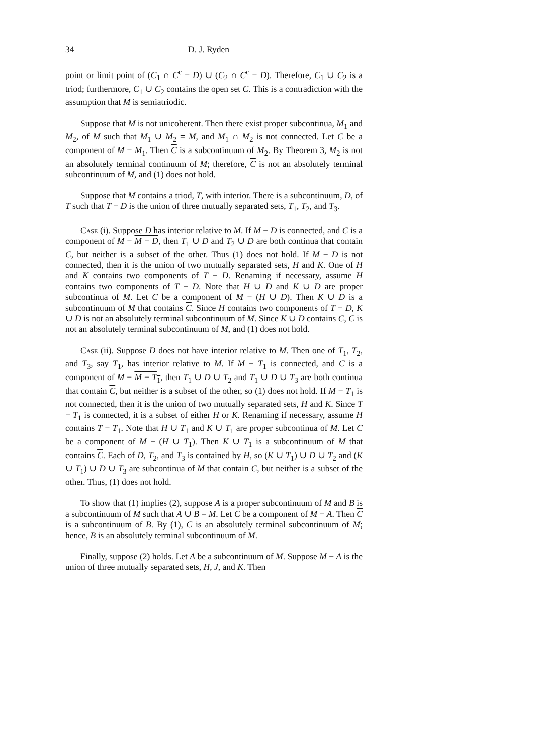34 D. J. Ryden
point or limit point of (C<sub>1</sub> ∩ C<sup>c</sup> − D) ∪ (C<sub>2</sub> ∩ C<sup>c</sup> − D). Therefore, C<sub>1</sub> ∪ C<sub>2</sub> is a triod; furthermore, C<sub>1</sub> ∪ C<sub>2</sub> contains the open set C. This is a contradiction with the assumption that M is semiatriodic.
Suppose that M is not unicoherent. Then there exist proper subcontinua, M<sub>1</sub> and M<sub>2</sub>, of M such that M<sub>1</sub> ∪ M<sub>2</sub> = M, and M<sub>1</sub> ∩ M<sub>2</sub> is not connected. Let C be a component of M − M<sub>1</sub>. Then C is a subcontinuum of M<sub>2</sub>. By Theorem 3, M<sub>2</sub> is not an absolutely terminal continuum of M; therefore, C is not an absolutely terminal subcontinuum of M, and (1) does not hold.
Suppose that M contains a triod, T, with interior. There is a subcontinuum, D, of T such that T − D is the union of three mutually separated sets, T<sub>1</sub>, T<sub>2</sub>, and T<sub>3</sub>.
Case (i). Suppose D has interior relative to M. If M − D is connected, and C is a component of M − M − D, then T<sub>1</sub> ∪ D and T<sub>2</sub> ∪ D are both continua that contain C, but neither is a subset of the other. Thus (1) does not hold. If M − D is not connected, then it is the union of two mutually separated sets, H and K. One of H and K contains two components of T − D. Renaming if necessary, assume H contains two components of T − D. Note that H ∪ D and K ∪ D are proper subcontinua of M. Let C be a component of M − (H ∪ D). Then K ∪ D is a subcontinuum of M that contains C. Since H contains two components of T − D, K ∪ D is not an absolutely terminal subcontinuum of M. Since K ∪ D contains C, C is not an absolutely terminal subcontinuum of M, and (1) does not hold.
Case (ii). Suppose D does not have interior relative to M. Then one of T<sub>1</sub>, T<sub>2</sub>, and T<sub>3</sub>, say T<sub>1</sub>, has interior relative to M. If M − T<sub>1</sub> is connected, and C is a component of M − M − T<sub>1</sub>, then T<sub>1</sub> ∪ D ∪ T<sub>2</sub> and T<sub>1</sub> ∪ D ∪ T<sub>3</sub> are both continua that contain C, but neither is a subset of the other, so (1) does not hold. If M − T<sub>1</sub> is not connected, then it is the union of two mutually separated sets, H and K. Since T − T<sub>1</sub> is connected, it is a subset of either H or K. Renaming if necessary, assume H contains T − T<sub>1</sub>. Note that H ∪ T<sub>1</sub> and K ∪ T<sub>1</sub> are proper subcontinua of M. Let C be a component of M − (H ∪ T<sub>1</sub>). Then K ∪ T<sub>1</sub> is a subcontinuum of M that contains C. Each of D, T<sub>2</sub>, and T<sub>3</sub> is contained by H, so (K ∪ T<sub>1</sub>) ∪ D ∪ T<sub>2</sub> and (K ∪ T<sub>1</sub>) ∪ D ∪ T<sub>3</sub> are subcontinua of M that contain C, but neither is a subset of the other. Thus, (1) does not hold.
To show that (1) implies (2), suppose A is a proper subcontinuum of M and B is a subcontinuum of M such that A ∪ B = M. Let C be a component of M − A. Then C is a subcontinuum of B. By (1), C is an absolutely terminal subcontinuum of M; hence, B is an absolutely terminal subcontinuum of M.
Finally, suppose (2) holds. Let A be a subcontinuum of M. Suppose M − A is the union of three mutually separated sets, H, J, and K. Then